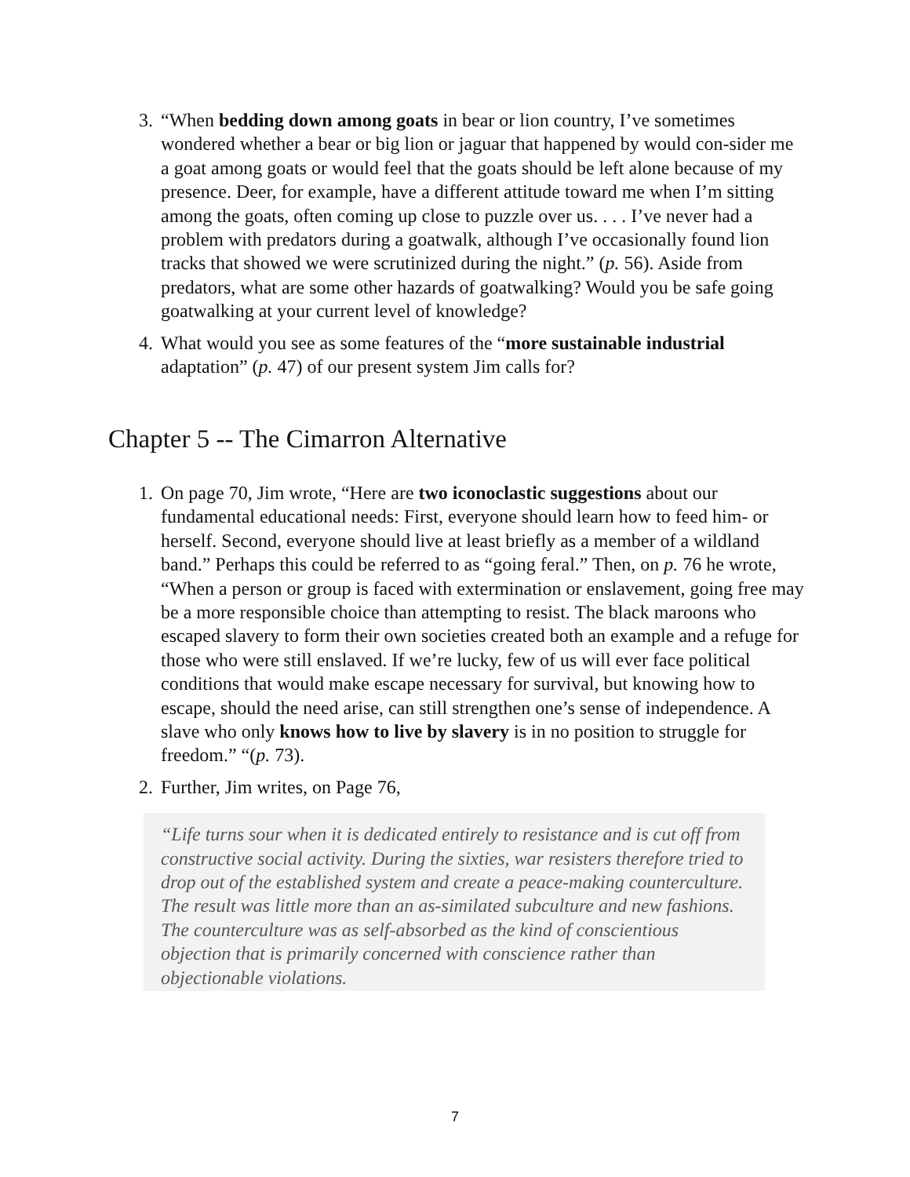3. “When bedding down among goats in bear or lion country, I’ve sometimes wondered whether a bear or big lion or jaguar that happened by would con-sider me a goat among goats or would feel that the goats should be left alone because of my presence. Deer, for example, have a different attitude toward me when I’m sitting among the goats, often coming up close to puzzle over us. . . . I’ve never had a problem with predators during a goatwalk, although I’ve occasionally found lion tracks that showed we were scrutinized during the night.” (p. 56). Aside from predators, what are some other hazards of goatwalking? Would you be safe going goatwalking at your current level of knowledge?
4. What would you see as some features of the “more sustainable industrial adaptation” (p. 47) of our present system Jim calls for?
Chapter 5 -- The Cimarron Alternative
1. On page 70, Jim wrote, “Here are two iconoclastic suggestions about our fundamental educational needs: First, everyone should learn how to feed him- or herself. Second, everyone should live at least briefly as a member of a wildland band.” Perhaps this could be referred to as “going feral.” Then, on p. 76 he wrote, “When a person or group is faced with extermination or enslavement, going free may be a more responsible choice than attempting to resist. The black maroons who escaped slavery to form their own societies created both an example and a refuge for those who were still enslaved. If we’re lucky, few of us will ever face political conditions that would make escape necessary for survival, but knowing how to escape, should the need arise, can still strengthen one’s sense of independence. A slave who only knows how to live by slavery is in no position to struggle for freedom.” “(p. 73).
2. Further, Jim writes, on Page 76,
“Life turns sour when it is dedicated entirely to resistance and is cut off from constructive social activity. During the sixties, war resisters therefore tried to drop out of the established system and create a peace-making counterculture. The result was little more than an as-similated subculture and new fashions. The counterculture was as self-absorbed as the kind of conscientious objection that is primarily concerned with conscience rather than objectionable violations.
7